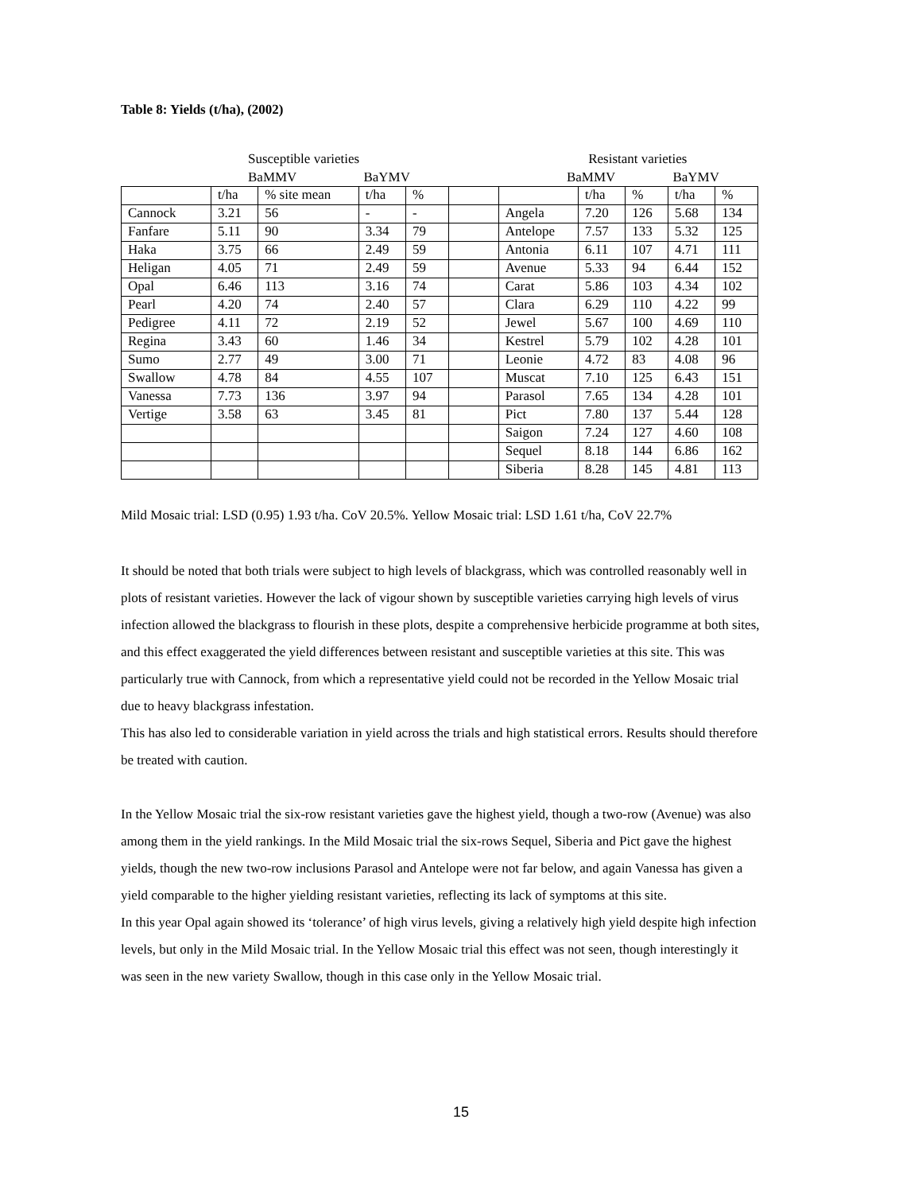Table 8: Yields (t/ha), (2002)
Susceptible varieties Resistant varieties
BaMMV BaYMV BaMMV BaYMV
| | t/ha | % site mean | t/ha | % | | | t/ha | % | t/ha | % |
| Cannock | 3.21 | 56 | - | - | | Angela | 7.20 | 126 | 5.68 | 134 |
| Fanfare | 5.11 | 90 | 3.34 | 79 | | Antelope | 7.57 | 133 | 5.32 | 125 |
| Haka | 3.75 | 66 | 2.49 | 59 | | Antonia | 6.11 | 107 | 4.71 | 111 |
| Heligan | 4.05 | 71 | 2.49 | 59 | | Avenue | 5.33 | 94 | 6.44 | 152 |
| Opal | 6.46 | 113 | 3.16 | 74 | | Carat | 5.86 | 103 | 4.34 | 102 |
| Pearl | 4.20 | 74 | 2.40 | 57 | | Clara | 6.29 | 110 | 4.22 | 99 |
| Pedigree | 4.11 | 72 | 2.19 | 52 | | Jewel | 5.67 | 100 | 4.69 | 110 |
| Regina | 3.43 | 60 | 1.46 | 34 | | Kestrel | 5.79 | 102 | 4.28 | 101 |
| Sumo | 2.77 | 49 | 3.00 | 71 | | Leonie | 4.72 | 83 | 4.08 | 96 |
| Swallow | 4.78 | 84 | 4.55 | 107 | | Muscat | 7.10 | 125 | 6.43 | 151 |
| Vanessa | 7.73 | 136 | 3.97 | 94 | | Parasol | 7.65 | 134 | 4.28 | 101 |
| Vertige | 3.58 | 63 | 3.45 | 81 | | Pict | 7.80 | 137 | 5.44 | 128 |
| | | | | | | Saigon | 7.24 | 127 | 4.60 | 108 |
| | | | | | | Sequel | 8.18 | 144 | 6.86 | 162 |
| | | | | | | Siberia | 8.28 | 145 | 4.81 | 113 |
Mild Mosaic trial: LSD (0.95) 1.93 t/ha. CoV 20.5%. Yellow Mosaic trial: LSD 1.61 t/ha, CoV 22.7%
It should be noted that both trials were subject to high levels of blackgrass, which was controlled reasonably well in plots of resistant varieties. However the lack of vigour shown by susceptible varieties carrying high levels of virus infection allowed the blackgrass to flourish in these plots, despite a comprehensive herbicide programme at both sites, and this effect exaggerated the yield differences between resistant and susceptible varieties at this site. This was particularly true with Cannock, from which a representative yield could not be recorded in the Yellow Mosaic trial due to heavy blackgrass infestation.
This has also led to considerable variation in yield across the trials and high statistical errors. Results should therefore be treated with caution.
In the Yellow Mosaic trial the six-row resistant varieties gave the highest yield, though a two-row (Avenue) was also among them in the yield rankings. In the Mild Mosaic trial the six-rows Sequel, Siberia and Pict gave the highest yields, though the new two-row inclusions Parasol and Antelope were not far below, and again Vanessa has given a yield comparable to the higher yielding resistant varieties, reflecting its lack of symptoms at this site.
In this year Opal again showed its ‘tolerance’ of high virus levels, giving a relatively high yield despite high infection levels, but only in the Mild Mosaic trial. In the Yellow Mosaic trial this effect was not seen, though interestingly it was seen in the new variety Swallow, though in this case only in the Yellow Mosaic trial.
15